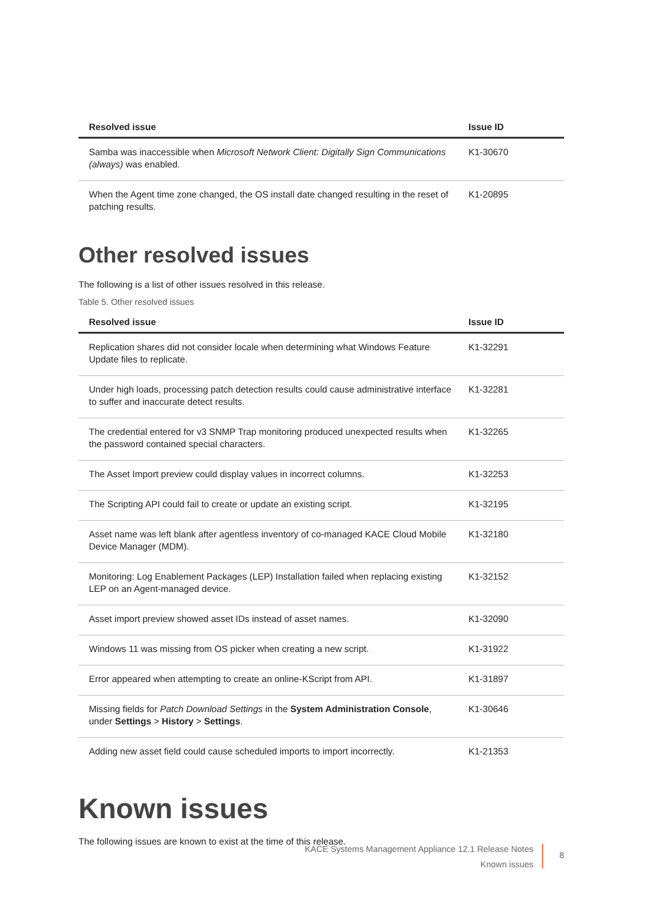| Resolved issue | Issue ID |
| --- | --- |
| Samba was inaccessible when Microsoft Network Client: Digitally Sign Communications (always) was enabled. | K1-30670 |
| When the Agent time zone changed, the OS install date changed resulting in the reset of patching results. | K1-20895 |
Other resolved issues
The following is a list of other issues resolved in this release.
Table 5. Other resolved issues
| Resolved issue | Issue ID |
| --- | --- |
| Replication shares did not consider locale when determining what Windows Feature Update files to replicate. | K1-32291 |
| Under high loads, processing patch detection results could cause administrative interface to suffer and inaccurate detect results. | K1-32281 |
| The credential entered for v3 SNMP Trap monitoring produced unexpected results when the password contained special characters. | K1-32265 |
| The Asset Import preview could display values in incorrect columns. | K1-32253 |
| The Scripting API could fail to create or update an existing script. | K1-32195 |
| Asset name was left blank after agentless inventory of co-managed KACE Cloud Mobile Device Manager (MDM). | K1-32180 |
| Monitoring: Log Enablement Packages (LEP) Installation failed when replacing existing LEP on an Agent-managed device. | K1-32152 |
| Asset import preview showed asset IDs instead of asset names. | K1-32090 |
| Windows 11 was missing from OS picker when creating a new script. | K1-31922 |
| Error appeared when attempting to create an online-KScript from API. | K1-31897 |
| Missing fields for Patch Download Settings in the System Administration Console , under Settings > History > Settings . | K1-30646 |
| Adding new asset field could cause scheduled imports to import incorrectly. | K1-21353 |
Known issues
The following issues are known to exist at the time of this release.
KACE Systems Management Appliance 12.1 Release Notes
Known issues
8